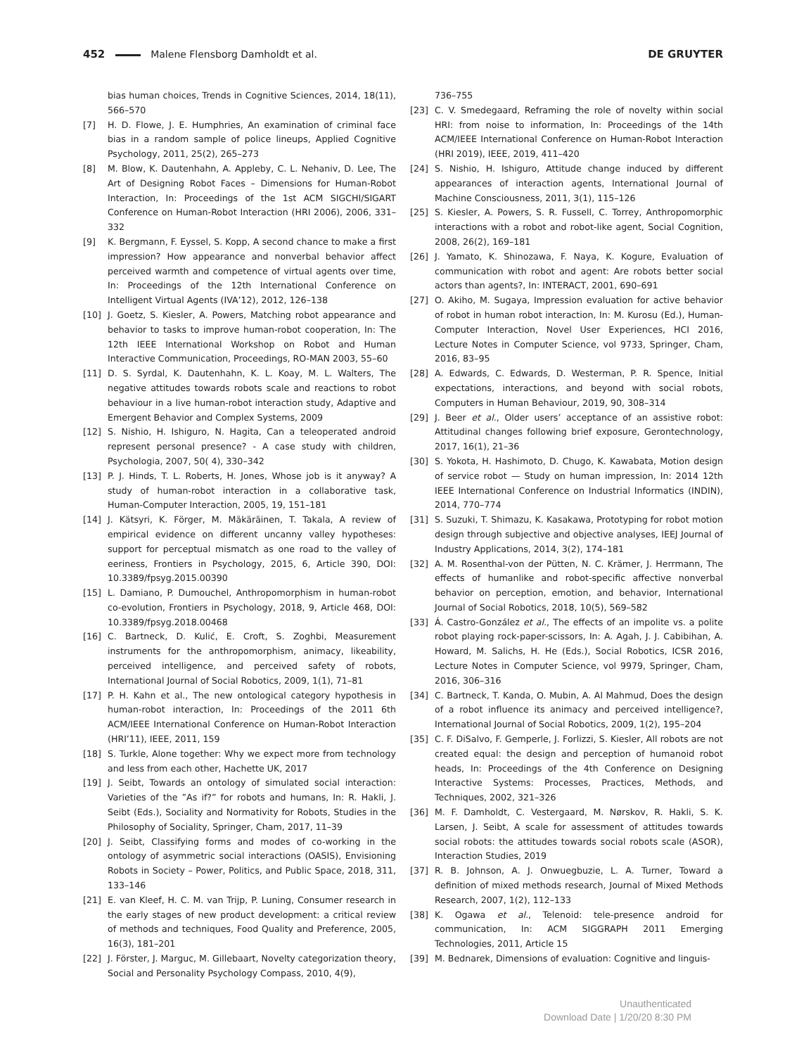452 Malene Flensborg Damholdt et al. DE GRUYTER
bias human choices, Trends in Cognitive Sciences, 2014, 18(11), 566–570
[7] H. D. Flowe, J. E. Humphries, An examination of criminal face bias in a random sample of police lineups, Applied Cognitive Psychology, 2011, 25(2), 265–273
[8] M. Blow, K. Dautenhahn, A. Appleby, C. L. Nehaniv, D. Lee, The Art of Designing Robot Faces – Dimensions for Human-Robot Interaction, In: Proceedings of the 1st ACM SIGCHI/SIGART Conference on Human-Robot Interaction (HRI 2006), 2006, 331–332
[9] K. Bergmann, F. Eyssel, S. Kopp, A second chance to make a first impression? How appearance and nonverbal behavior affect perceived warmth and competence of virtual agents over time, In: Proceedings of the 12th International Conference on Intelligent Virtual Agents (IVA’12), 2012, 126–138
[10] J. Goetz, S. Kiesler, A. Powers, Matching robot appearance and behavior to tasks to improve human-robot cooperation, In: The 12th IEEE International Workshop on Robot and Human Interactive Communication, Proceedings, RO-MAN 2003, 55–60
[11] D. S. Syrdal, K. Dautenhahn, K. L. Koay, M. L. Walters, The negative attitudes towards robots scale and reactions to robot behaviour in a live human-robot interaction study, Adaptive and Emergent Behavior and Complex Systems, 2009
[12] S. Nishio, H. Ishiguro, N. Hagita, Can a teleoperated android represent personal presence? - A case study with children, Psychologia, 2007, 50( 4), 330–342
[13] P. J. Hinds, T. L. Roberts, H. Jones, Whose job is it anyway? A study of human-robot interaction in a collaborative task, Human-Computer Interaction, 2005, 19, 151–181
[14] J. Kätsyri, K. Förger, M. Mäkäräinen, T. Takala, A review of empirical evidence on different uncanny valley hypotheses: support for perceptual mismatch as one road to the valley of eeriness, Frontiers in Psychology, 2015, 6, Article 390, DOI: 10.3389/fpsyg.2015.00390
[15] L. Damiano, P. Dumouchel, Anthropomorphism in human-robot co-evolution, Frontiers in Psychology, 2018, 9, Article 468, DOI: 10.3389/fpsyg.2018.00468
[16] C. Bartneck, D. Kulić, E. Croft, S. Zoghbi, Measurement instruments for the anthropomorphism, animacy, likeability, perceived intelligence, and perceived safety of robots, International Journal of Social Robotics, 2009, 1(1), 71–81
[17] P. H. Kahn et al., The new ontological category hypothesis in human-robot interaction, In: Proceedings of the 2011 6th ACM/IEEE International Conference on Human-Robot Interaction (HRI’11), IEEE, 2011, 159
[18] S. Turkle, Alone together: Why we expect more from technology and less from each other, Hachette UK, 2017
[19] J. Seibt, Towards an ontology of simulated social interaction: Varieties of the ”As if?” for robots and humans, In: R. Hakli, J. Seibt (Eds.), Sociality and Normativity for Robots, Studies in the Philosophy of Sociality, Springer, Cham, 2017, 11–39
[20] J. Seibt, Classifying forms and modes of co-working in the ontology of asymmetric social interactions (OASIS), Envisioning Robots in Society – Power, Politics, and Public Space, 2018, 311, 133–146
[21] E. van Kleef, H. C. M. van Trijp, P. Luning, Consumer research in the early stages of new product development: a critical review of methods and techniques, Food Quality and Preference, 2005, 16(3), 181–201
[22] J. Förster, J. Marguc, M. Gillebaart, Novelty categorization theory, Social and Personality Psychology Compass, 2010, 4(9),
736–755
[23] C. V. Smedegaard, Reframing the role of novelty within social HRI: from noise to information, In: Proceedings of the 14th ACM/IEEE International Conference on Human-Robot Interaction (HRI 2019), IEEE, 2019, 411–420
[24] S. Nishio, H. Ishiguro, Attitude change induced by different appearances of interaction agents, International Journal of Machine Consciousness, 2011, 3(1), 115–126
[25] S. Kiesler, A. Powers, S. R. Fussell, C. Torrey, Anthropomorphic interactions with a robot and robot-like agent, Social Cognition, 2008, 26(2), 169–181
[26] J. Yamato, K. Shinozawa, F. Naya, K. Kogure, Evaluation of communication with robot and agent: Are robots better social actors than agents?, In: INTERACT, 2001, 690–691
[27] O. Akiho, M. Sugaya, Impression evaluation for active behavior of robot in human robot interaction, In: M. Kurosu (Ed.), Human-Computer Interaction, Novel User Experiences, HCI 2016, Lecture Notes in Computer Science, vol 9733, Springer, Cham, 2016, 83–95
[28] A. Edwards, C. Edwards, D. Westerman, P. R. Spence, Initial expectations, interactions, and beyond with social robots, Computers in Human Behaviour, 2019, 90, 308–314
[29] J. Beer et al., Older users’ acceptance of an assistive robot: Attitudinal changes following brief exposure, Gerontechnology, 2017, 16(1), 21–36
[30] S. Yokota, H. Hashimoto, D. Chugo, K. Kawabata, Motion design of service robot — Study on human impression, In: 2014 12th IEEE International Conference on Industrial Informatics (INDIN), 2014, 770–774
[31] S. Suzuki, T. Shimazu, K. Kasakawa, Prototyping for robot motion design through subjective and objective analyses, IEEJ Journal of Industry Applications, 2014, 3(2), 174–181
[32] A. M. Rosenthal-von der Pütten, N. C. Krämer, J. Herrmann, The effects of humanlike and robot-specific affective nonverbal behavior on perception, emotion, and behavior, International Journal of Social Robotics, 2018, 10(5), 569–582
[33] Á. Castro-González et al., The effects of an impolite vs. a polite robot playing rock-paper-scissors, In: A. Agah, J. J. Cabibihan, A. Howard, M. Salichs, H. He (Eds.), Social Robotics, ICSR 2016, Lecture Notes in Computer Science, vol 9979, Springer, Cham, 2016, 306–316
[34] C. Bartneck, T. Kanda, O. Mubin, A. Al Mahmud, Does the design of a robot influence its animacy and perceived intelligence?, International Journal of Social Robotics, 2009, 1(2), 195–204
[35] C. F. DiSalvo, F. Gemperle, J. Forlizzi, S. Kiesler, All robots are not created equal: the design and perception of humanoid robot heads, In: Proceedings of the 4th Conference on Designing Interactive Systems: Processes, Practices, Methods, and Techniques, 2002, 321–326
[36] M. F. Damholdt, C. Vestergaard, M. Nørskov, R. Hakli, S. K. Larsen, J. Seibt, A scale for assessment of attitudes towards social robots: the attitudes towards social robots scale (ASOR), Interaction Studies, 2019
[37] R. B. Johnson, A. J. Onwuegbuzie, L. A. Turner, Toward a definition of mixed methods research, Journal of Mixed Methods Research, 2007, 1(2), 112–133
[38] K. Ogawa et al., Telenoid: tele-presence android for communication, In: ACM SIGGRAPH 2011 Emerging Technologies, 2011, Article 15
[39] M. Bednarek, Dimensions of evaluation: Cognitive and linguis-
Unauthenticated
Download Date | 1/20/20 8:30 PM